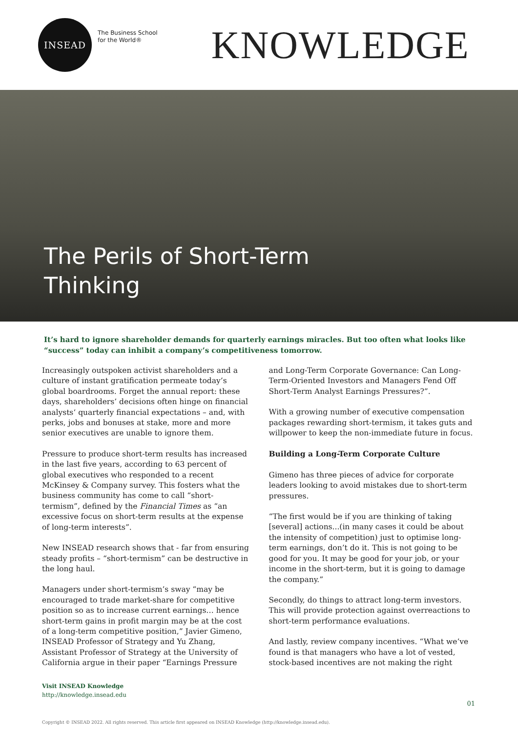INSEAD
The Business School
for the World®
KNOWLEDGE
The Perils of Short-Term
Thinking
It’s hard to ignore shareholder demands for quarterly earnings miracles. But too often what looks like “success” today can inhibit a company’s competitiveness tomorrow.
Increasingly outspoken activist shareholders and a culture of instant gratification permeate today’s global boardrooms. Forget the annual report: these days, shareholders’ decisions often hinge on financial analysts‘ quarterly financial expectations – and, with perks, jobs and bonuses at stake, more and more senior executives are unable to ignore them.
Pressure to produce short-term results has increased in the last five years, according to 63 percent of global executives who responded to a recent McKinsey & Company survey. This fosters what the business community has come to call “short-termism”, defined by the Financial Times as “an excessive focus on short-term results at the expense of long-term interests”.
New INSEAD research shows that - far from ensuring steady profits – “short-termism” can be destructive in the long haul.
Managers under short-termism’s sway “may be encouraged to trade market-share for competitive position so as to increase current earnings… hence short-term gains in profit margin may be at the cost of a long-term competitive position,” Javier Gimeno, INSEAD Professor of Strategy and Yu Zhang, Assistant Professor of Strategy at the University of California argue in their paper “Earnings Pressure
and Long-Term Corporate Governance: Can Long-Term-Oriented Investors and Managers Fend Off Short-Term Analyst Earnings Pressures?”.
With a growing number of executive compensation packages rewarding short-termism, it takes guts and willpower to keep the non-immediate future in focus.
Building a Long-Term Corporate Culture
Gimeno has three pieces of advice for corporate leaders looking to avoid mistakes due to short-term pressures.
“The first would be if you are thinking of taking [several] actions...(in many cases it could be about the intensity of competition) just to optimise long-term earnings, don’t do it. This is not going to be good for you. It may be good for your job, or your income in the short-term, but it is going to damage the company.”
Secondly, do things to attract long-term investors. This will provide protection against overreactions to short-term performance evaluations.
And lastly, review company incentives. “What we’ve found is that managers who have a lot of vested, stock-based incentives are not making the right
Visit INSEAD Knowledge
http://knowledge.insead.edu
01
Copyright © INSEAD 2022. All rights reserved. This article first appeared on INSEAD Knowledge (http://knowledge.insead.edu).